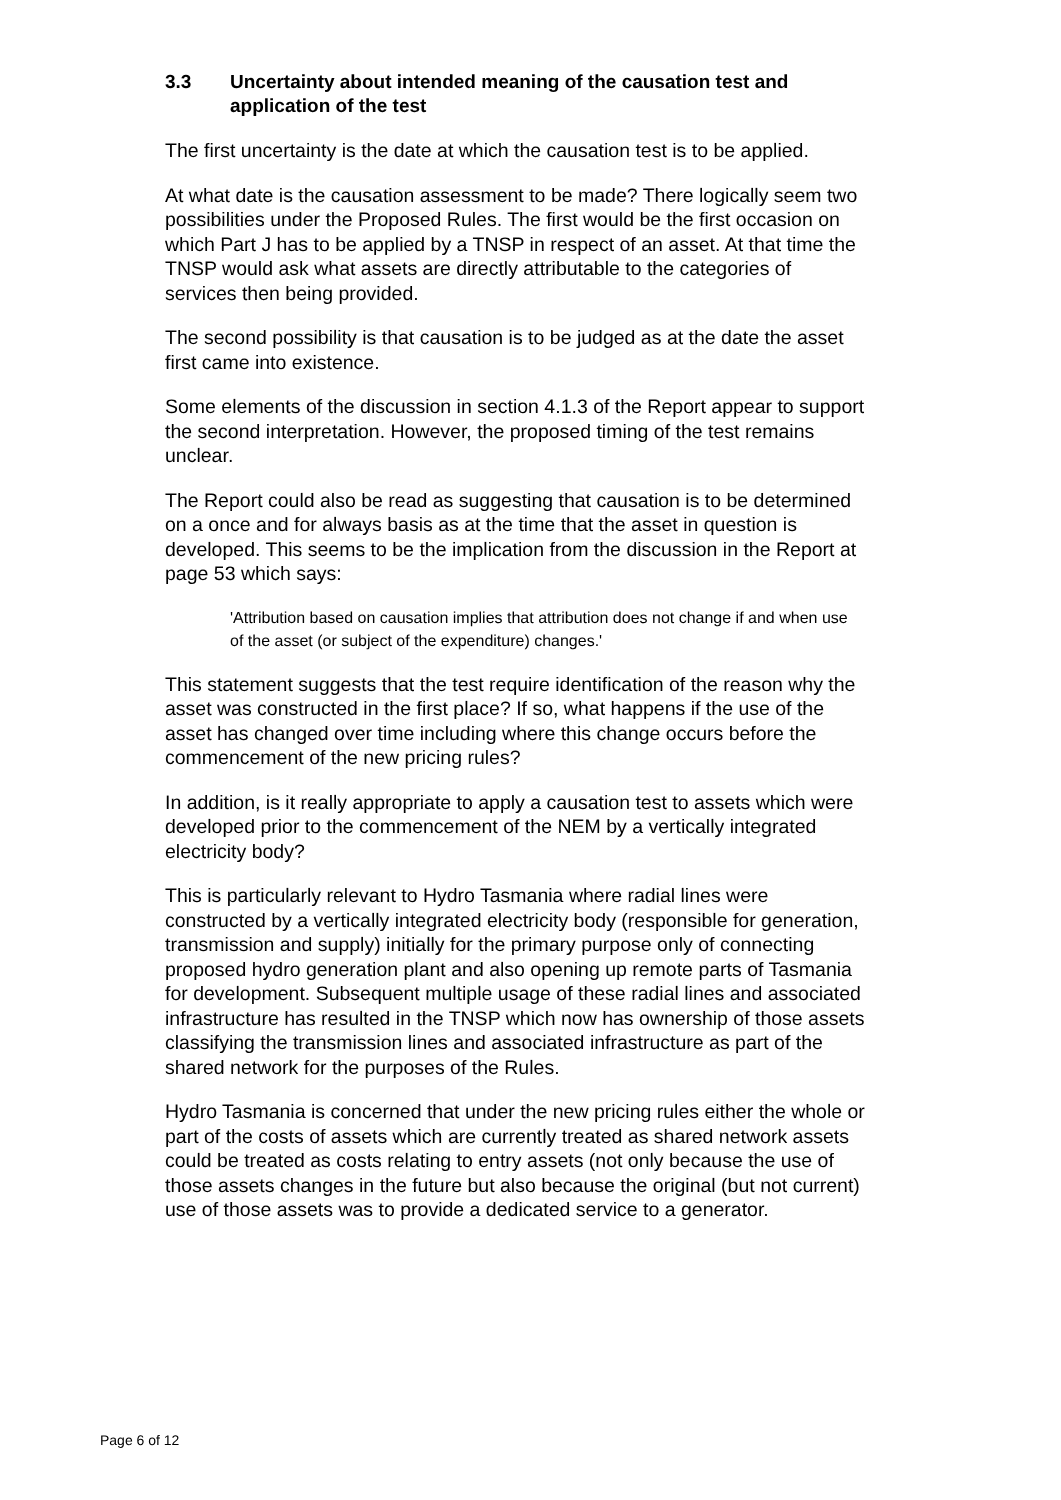3.3 Uncertainty about intended meaning of the causation test and application of the test
The first uncertainty is the date at which the causation test is to be applied.
At what date is the causation assessment to be made? There logically seem two possibilities under the Proposed Rules. The first would be the first occasion on which Part J has to be applied by a TNSP in respect of an asset. At that time the TNSP would ask what assets are directly attributable to the categories of services then being provided.
The second possibility is that causation is to be judged as at the date the asset first came into existence.
Some elements of the discussion in section 4.1.3 of the Report appear to support the second interpretation. However, the proposed timing of the test remains unclear.
The Report could also be read as suggesting that causation is to be determined on a once and for always basis as at the time that the asset in question is developed. This seems to be the implication from the discussion in the Report at page 53 which says:
'Attribution based on causation implies that attribution does not change if and when use of the asset (or subject of the expenditure) changes.'
This statement suggests that the test require identification of the reason why the asset was constructed in the first place? If so, what happens if the use of the asset has changed over time including where this change occurs before the commencement of the new pricing rules?
In addition, is it really appropriate to apply a causation test to assets which were developed prior to the commencement of the NEM by a vertically integrated electricity body?
This is particularly relevant to Hydro Tasmania where radial lines were constructed by a vertically integrated electricity body (responsible for generation, transmission and supply) initially for the primary purpose only of connecting proposed hydro generation plant and also opening up remote parts of Tasmania for development. Subsequent multiple usage of these radial lines and associated infrastructure has resulted in the TNSP which now has ownership of those assets classifying the transmission lines and associated infrastructure as part of the shared network for the purposes of the Rules.
Hydro Tasmania is concerned that under the new pricing rules either the whole or part of the costs of assets which are currently treated as shared network assets could be treated as costs relating to entry assets (not only because the use of those assets changes in the future but also because the original (but not current) use of those assets was to provide a dedicated service to a generator.
Page 6 of 12